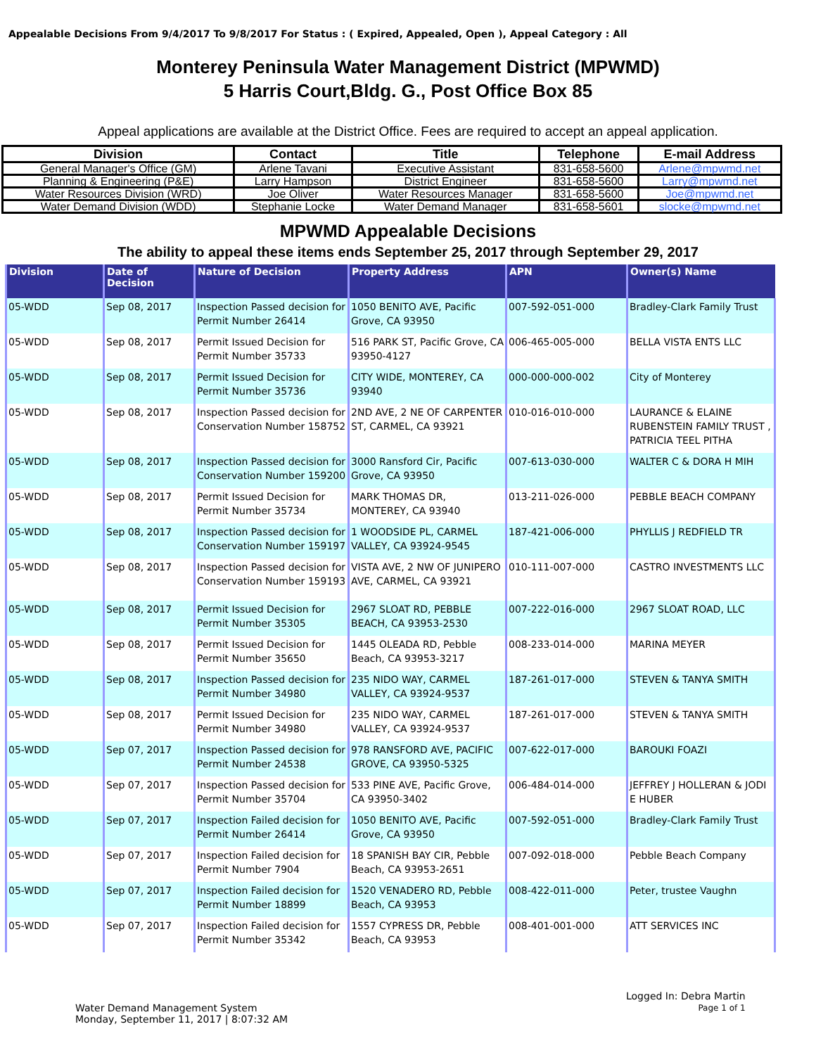Appealable Decisions From 9/4/2017 To 9/8/2017 For Status : ( Expired, Appealed, Open ), Appeal Category : All
Monterey Peninsula Water Management District (MPWMD)
5 Harris Court,Bldg. G., Post Office Box 85
Appeal applications are available at the District Office. Fees are required to accept an appeal application.
| Division | Contact | Title | Telephone | E-mail Address |
| --- | --- | --- | --- | --- |
| General Manager's Office (GM) | Arlene Tavani | Executive Assistant | 831-658-5600 | Arlene@mpwmd.net |
| Planning & Engineering (P&E) | Larry Hampson | District Engineer | 831-658-5600 | Larry@mpwmd.net |
| Water Resources Division (WRD) | Joe Oliver | Water Resources Manager | 831-658-5600 | Joe@mpwmd.net |
| Water Demand Division (WDD) | Stephanie Locke | Water Demand Manager | 831-658-5601 | slocke@mpwmd.net |
MPWMD Appealable Decisions
The ability to appeal these items ends September 25, 2017 through September 29, 2017
| Division | Date of Decision | Nature of Decision | Property Address | APN | Owner(s) Name |
| --- | --- | --- | --- | --- | --- |
| 05-WDD | Sep 08, 2017 | Inspection Passed decision for Permit Number 26414 | 1050 BENITO AVE, Pacific Grove, CA 93950 | 007-592-051-000 | Bradley-Clark Family Trust |
| 05-WDD | Sep 08, 2017 | Permit Issued Decision for Permit Number 35733 | 516 PARK ST, Pacific Grove, CA 93950-4127 | 006-465-005-000 | BELLA VISTA ENTS LLC |
| 05-WDD | Sep 08, 2017 | Permit Issued Decision for Permit Number 35736 | CITY WIDE, MONTEREY, CA 93940 | 000-000-000-002 | City of Monterey |
| 05-WDD | Sep 08, 2017 | Inspection Passed decision for Conservation Number 158752 | 2ND AVE, 2 NE OF CARPENTER ST, CARMEL, CA 93921 | 010-016-010-000 | LAURANCE & ELAINE RUBENSTEIN FAMILY TRUST , PATRICIA TEEL PITHA |
| 05-WDD | Sep 08, 2017 | Inspection Passed decision for Conservation Number 159200 | 3000 Ransford Cir, Pacific Grove, CA 93950 | 007-613-030-000 | WALTER C & DORA H MIH |
| 05-WDD | Sep 08, 2017 | Permit Issued Decision for Permit Number 35734 | MARK THOMAS DR, MONTEREY, CA 93940 | 013-211-026-000 | PEBBLE BEACH COMPANY |
| 05-WDD | Sep 08, 2017 | Inspection Passed decision for Conservation Number 159197 | 1 WOODSIDE PL, CARMEL VALLEY, CA 93924-9545 | 187-421-006-000 | PHYLLIS J REDFIELD TR |
| 05-WDD | Sep 08, 2017 | Inspection Passed decision for Conservation Number 159193 | VISTA AVE, 2 NW OF JUNIPERO AVE, CARMEL, CA 93921 | 010-111-007-000 | CASTRO INVESTMENTS LLC |
| 05-WDD | Sep 08, 2017 | Permit Issued Decision for Permit Number 35305 | 2967 SLOAT RD, PEBBLE BEACH, CA 93953-2530 | 007-222-016-000 | 2967 SLOAT ROAD, LLC |
| 05-WDD | Sep 08, 2017 | Permit Issued Decision for Permit Number 35650 | 1445 OLEADA RD, Pebble Beach, CA 93953-3217 | 008-233-014-000 | MARINA MEYER |
| 05-WDD | Sep 08, 2017 | Inspection Passed decision for Permit Number 34980 | 235 NIDO WAY, CARMEL VALLEY, CA 93924-9537 | 187-261-017-000 | STEVEN & TANYA SMITH |
| 05-WDD | Sep 08, 2017 | Permit Issued Decision for Permit Number 34980 | 235 NIDO WAY, CARMEL VALLEY, CA 93924-9537 | 187-261-017-000 | STEVEN & TANYA SMITH |
| 05-WDD | Sep 07, 2017 | Inspection Passed decision for Permit Number 24538 | 978 RANSFORD AVE, PACIFIC GROVE, CA 93950-5325 | 007-622-017-000 | BAROUKI FOAZI |
| 05-WDD | Sep 07, 2017 | Inspection Passed decision for Permit Number 35704 | 533 PINE AVE, Pacific Grove, CA 93950-3402 | 006-484-014-000 | JEFFREY J HOLLERAN & JODI E HUBER |
| 05-WDD | Sep 07, 2017 | Inspection Failed decision for Permit Number 26414 | 1050 BENITO AVE, Pacific Grove, CA 93950 | 007-592-051-000 | Bradley-Clark Family Trust |
| 05-WDD | Sep 07, 2017 | Inspection Failed decision for Permit Number 7904 | 18 SPANISH BAY CIR, Pebble Beach, CA 93953-2651 | 007-092-018-000 | Pebble Beach Company |
| 05-WDD | Sep 07, 2017 | Inspection Failed decision for Permit Number 18899 | 1520 VENADERO RD, Pebble Beach, CA 93953 | 008-422-011-000 | Peter, trustee Vaughn |
| 05-WDD | Sep 07, 2017 | Inspection Failed decision for Permit Number 35342 | 1557 CYPRESS DR, Pebble Beach, CA 93953 | 008-401-001-000 | ATT SERVICES INC |
Water Demand Management System
Monday, September 11, 2017 | 8:07:32 AM
Logged In: Debra Martin
Page 1 of 1